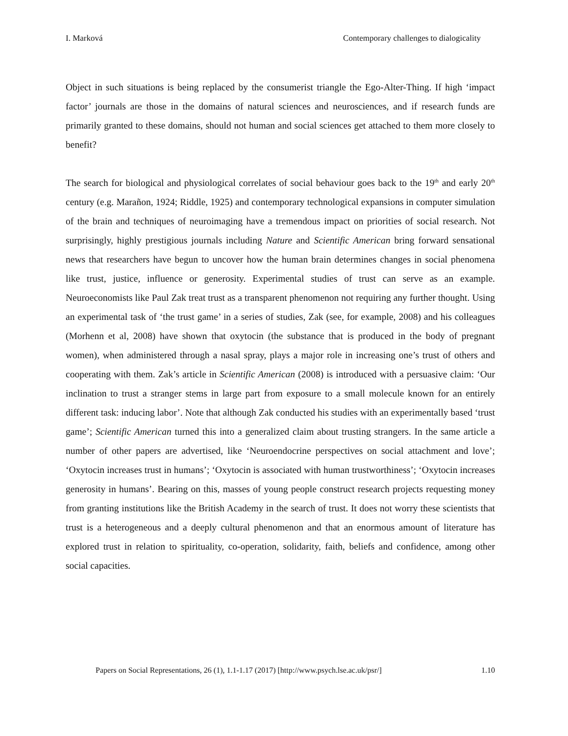I. Marková Contemporary challenges to dialogicality
Object in such situations is being replaced by the consumerist triangle the Ego-Alter-Thing. If high ‘impact factor’ journals are those in the domains of natural sciences and neurosciences, and if research funds are primarily granted to these domains, should not human and social sciences get attached to them more closely to benefit?
The search for biological and physiological correlates of social behaviour goes back to the 19<sup>th</sup> and early 20<sup>th</sup> century (e.g. Marañon, 1924; Riddle, 1925) and contemporary technological expansions in computer simulation of the brain and techniques of neuroimaging have a tremendous impact on priorities of social research. Not surprisingly, highly prestigious journals including Nature and Scientific American bring forward sensational news that researchers have begun to uncover how the human brain determines changes in social phenomena like trust, justice, influence or generosity. Experimental studies of trust can serve as an example. Neuroeconomists like Paul Zak treat trust as a transparent phenomenon not requiring any further thought. Using an experimental task of ‘the trust game’ in a series of studies, Zak (see, for example, 2008) and his colleagues (Morhenn et al, 2008) have shown that oxytocin (the substance that is produced in the body of pregnant women), when administered through a nasal spray, plays a major role in increasing one’s trust of others and cooperating with them. Zak’s article in Scientific American (2008) is introduced with a persuasive claim: ‘Our inclination to trust a stranger stems in large part from exposure to a small molecule known for an entirely different task: inducing labor’. Note that although Zak conducted his studies with an experimentally based ‘trust game’; Scientific American turned this into a generalized claim about trusting strangers. In the same article a number of other papers are advertised, like ‘Neuroendocrine perspectives on social attachment and love’; ‘Oxytocin increases trust in humans’; ‘Oxytocin is associated with human trustworthiness’; ‘Oxytocin increases generosity in humans’. Bearing on this, masses of young people construct research projects requesting money from granting institutions like the British Academy in the search of trust. It does not worry these scientists that trust is a heterogeneous and a deeply cultural phenomenon and that an enormous amount of literature has explored trust in relation to spirituality, co-operation, solidarity, faith, beliefs and confidence, among other social capacities.
Papers on Social Representations, 26 (1), 1.1-1.17 (2017) [http://www.psych.lse.ac.uk/psr/] 1.10